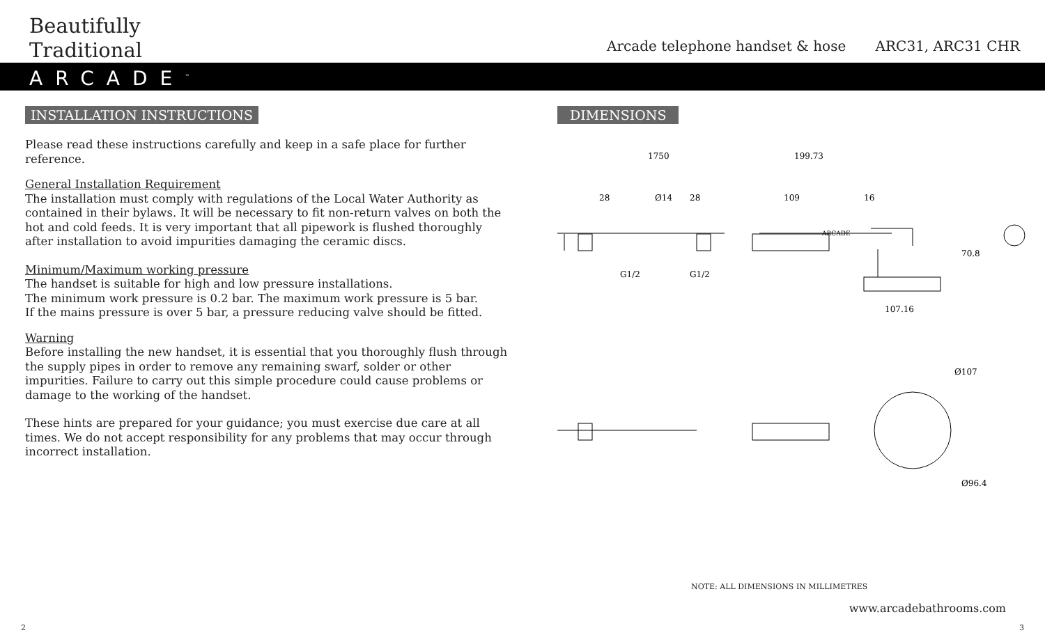Beautifully
Traditional
Arcade telephone handset & hose ARC31, ARC31 CHR
ARCADE<sup>™</sup>
INSTALLATION INSTRUCTIONS
Please read these instructions carefully and keep in a safe place for further reference.
General Installation Requirement
The installation must comply with regulations of the Local Water Authority as contained in their bylaws. It will be necessary to fit non-return valves on both the hot and cold feeds. It is very important that all pipework is flushed thoroughly after installation to avoid impurities damaging the ceramic discs.
Minimum/Maximum working pressure
The handset is suitable for high and low pressure installations.
The minimum work pressure is 0.2 bar. The maximum work pressure is 5 bar.
If the mains pressure is over 5 bar, a pressure reducing valve should be fitted.
Warning
Before installing the new handset, it is essential that you thoroughly flush through the supply pipes in order to remove any remaining swarf, solder or other impurities. Failure to carry out this simple procedure could cause problems or damage to the working of the handset.
These hints are prepared for your guidance; you must exercise due care at all times. We do not accept responsibility for any problems that may occur through incorrect installation.
DIMENSIONS
1750
199.73
28
28
Ø14
109
16
G1/2
G1/2
70.8
107.16
ARCADE
Ø107
Ø96.4
NOTE: ALL DIMENSIONS IN MILLIMETRES
www.arcadebathrooms.com
2 3